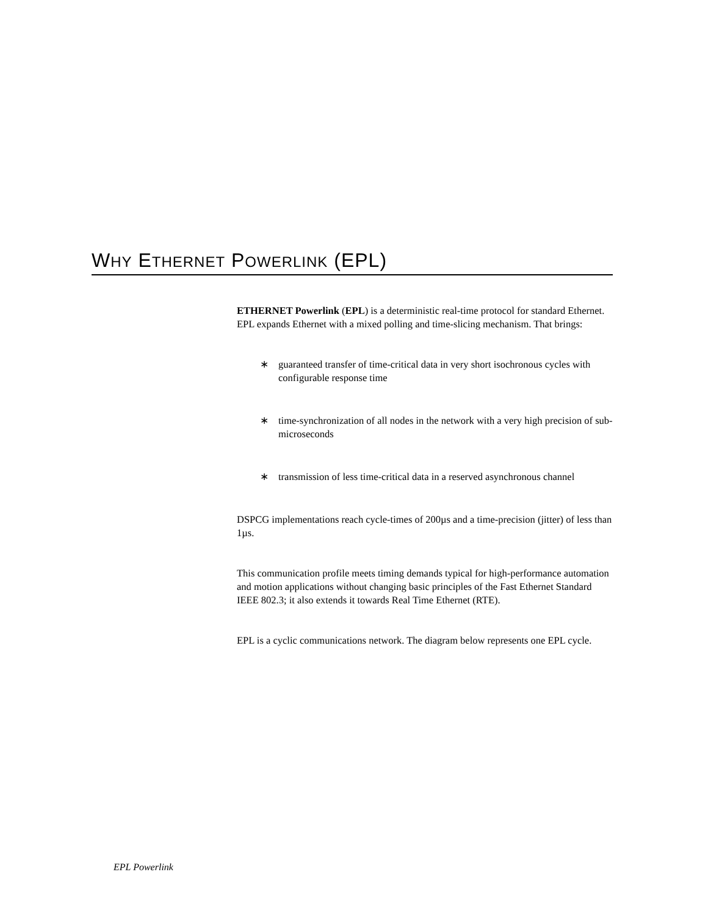WHY ETHERNET POWERLINK (EPL)
ETHERNET Powerlink (EPL) is a deterministic real-time protocol for standard Ethernet. EPL expands Ethernet with a mixed polling and time-slicing mechanism. That brings:
∗ guaranteed transfer of time-critical data in very short isochronous cycles with configurable response time
∗ time-synchronization of all nodes in the network with a very high precision of sub-microseconds
∗ transmission of less time-critical data in a reserved asynchronous channel
DSPCG implementations reach cycle-times of 200µs and a time-precision (jitter) of less than 1µs.
This communication profile meets timing demands typical for high-performance automation and motion applications without changing basic principles of the Fast Ethernet Standard IEEE 802.3; it also extends it towards Real Time Ethernet (RTE).
EPL is a cyclic communications network. The diagram below represents one EPL cycle.
EPL Powerlink